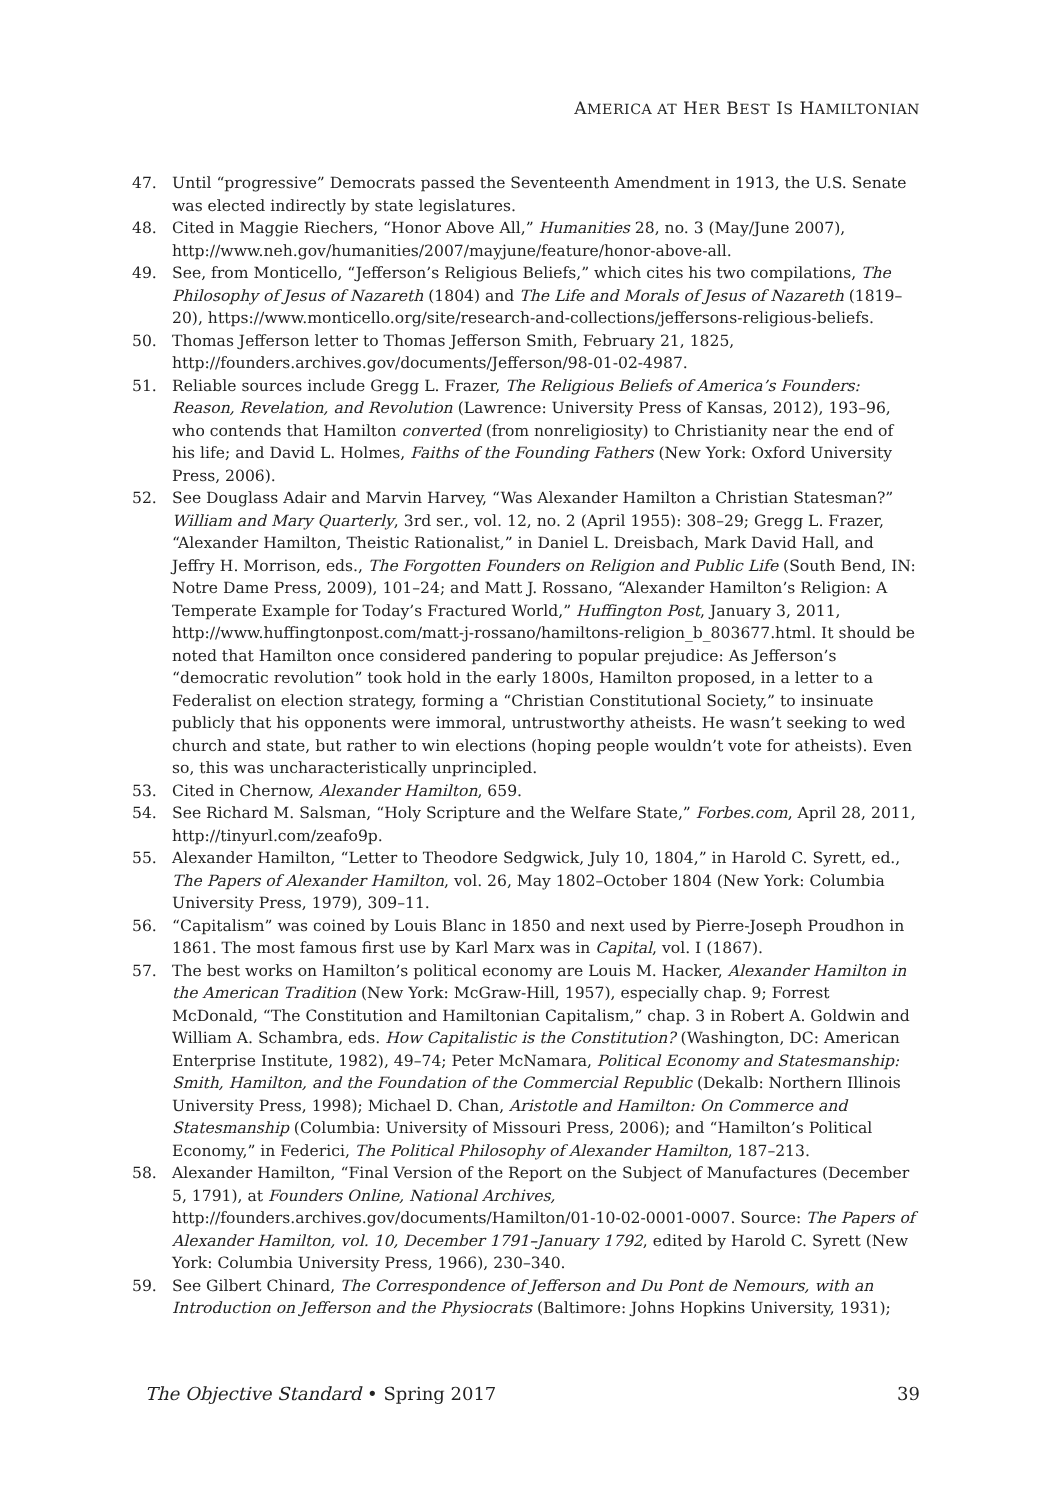AMERICA AT HER BEST IS HAMILTONIAN
47. Until “progressive” Democrats passed the Seventeenth Amendment in 1913, the U.S. Senate was elected indirectly by state legislatures.
48. Cited in Maggie Riechers, “Honor Above All,” Humanities 28, no. 3 (May/June 2007), http://www.neh.gov/humanities/2007/mayjune/feature/honor-above-all.
49. See, from Monticello, “Jefferson’s Religious Beliefs,” which cites his two compilations, The Philosophy of Jesus of Nazareth (1804) and The Life and Morals of Jesus of Nazareth (1819–20), https://www.monticello.org/site/research-and-collections/jeffersons-religious-beliefs.
50. Thomas Jefferson letter to Thomas Jefferson Smith, February 21, 1825, http://founders.archives.gov/documents/Jefferson/98-01-02-4987.
51. Reliable sources include Gregg L. Frazer, The Religious Beliefs of America’s Founders: Reason, Revelation, and Revolution (Lawrence: University Press of Kansas, 2012), 193–96, who contends that Hamilton converted (from nonreligiosity) to Christianity near the end of his life; and David L. Holmes, Faiths of the Founding Fathers (New York: Oxford University Press, 2006).
52. See Douglass Adair and Marvin Harvey, “Was Alexander Hamilton a Christian Statesman?” William and Mary Quarterly, 3rd ser., vol. 12, no. 2 (April 1955): 308–29; Gregg L. Frazer, “Alexander Hamilton, Theistic Rationalist,” in Daniel L. Dreisbach, Mark David Hall, and Jeffry H. Morrison, eds., The Forgotten Founders on Religion and Public Life (South Bend, IN: Notre Dame Press, 2009), 101–24; and Matt J. Rossano, “Alexander Hamilton’s Religion: A Temperate Example for Today’s Fractured World,” Huffington Post, January 3, 2011, http://www.huffingtonpost.com/matt-j-rossano/hamiltons-religion_b_803677.html. It should be noted that Hamilton once considered pandering to popular prejudice: As Jefferson’s “democratic revolution” took hold in the early 1800s, Hamilton proposed, in a letter to a Federalist on election strategy, forming a “Christian Constitutional Society,” to insinuate publicly that his opponents were immoral, untrustworthy atheists. He wasn’t seeking to wed church and state, but rather to win elections (hoping people wouldn’t vote for atheists). Even so, this was uncharacteristically unprincipled.
53. Cited in Chernow, Alexander Hamilton, 659.
54. See Richard M. Salsman, “Holy Scripture and the Welfare State,” Forbes.com, April 28, 2011, http://tinyurl.com/zeafo9p.
55. Alexander Hamilton, “Letter to Theodore Sedgwick, July 10, 1804,” in Harold C. Syrett, ed., The Papers of Alexander Hamilton, vol. 26, May 1802–October 1804 (New York: Columbia University Press, 1979), 309–11.
56. “Capitalism” was coined by Louis Blanc in 1850 and next used by Pierre-Joseph Proudhon in 1861. The most famous first use by Karl Marx was in Capital, vol. I (1867).
57. The best works on Hamilton’s political economy are Louis M. Hacker, Alexander Hamilton in the American Tradition (New York: McGraw-Hill, 1957), especially chap. 9; Forrest McDonald, “The Constitution and Hamiltonian Capitalism,” chap. 3 in Robert A. Goldwin and William A. Schambra, eds. How Capitalistic is the Constitution? (Washington, DC: American Enterprise Institute, 1982), 49–74; Peter McNamara, Political Economy and Statesmanship: Smith, Hamilton, and the Foundation of the Commercial Republic (Dekalb: Northern Illinois University Press, 1998); Michael D. Chan, Aristotle and Hamilton: On Commerce and Statesmanship (Columbia: University of Missouri Press, 2006); and “Hamilton’s Political Economy,” in Federici, The Political Philosophy of Alexander Hamilton, 187–213.
58. Alexander Hamilton, “Final Version of the Report on the Subject of Manufactures (December 5, 1791), at Founders Online, National Archives, http://founders.archives.gov/documents/Hamilton/01-10-02-0001-0007. Source: The Papers of Alexander Hamilton, vol. 10, December 1791–January 1792, edited by Harold C. Syrett (New York: Columbia University Press, 1966), 230–340.
59. See Gilbert Chinard, The Correspondence of Jefferson and Du Pont de Nemours, with an Introduction on Jefferson and the Physiocrats (Baltimore: Johns Hopkins University, 1931);
The Objective Standard • Spring 2017 39